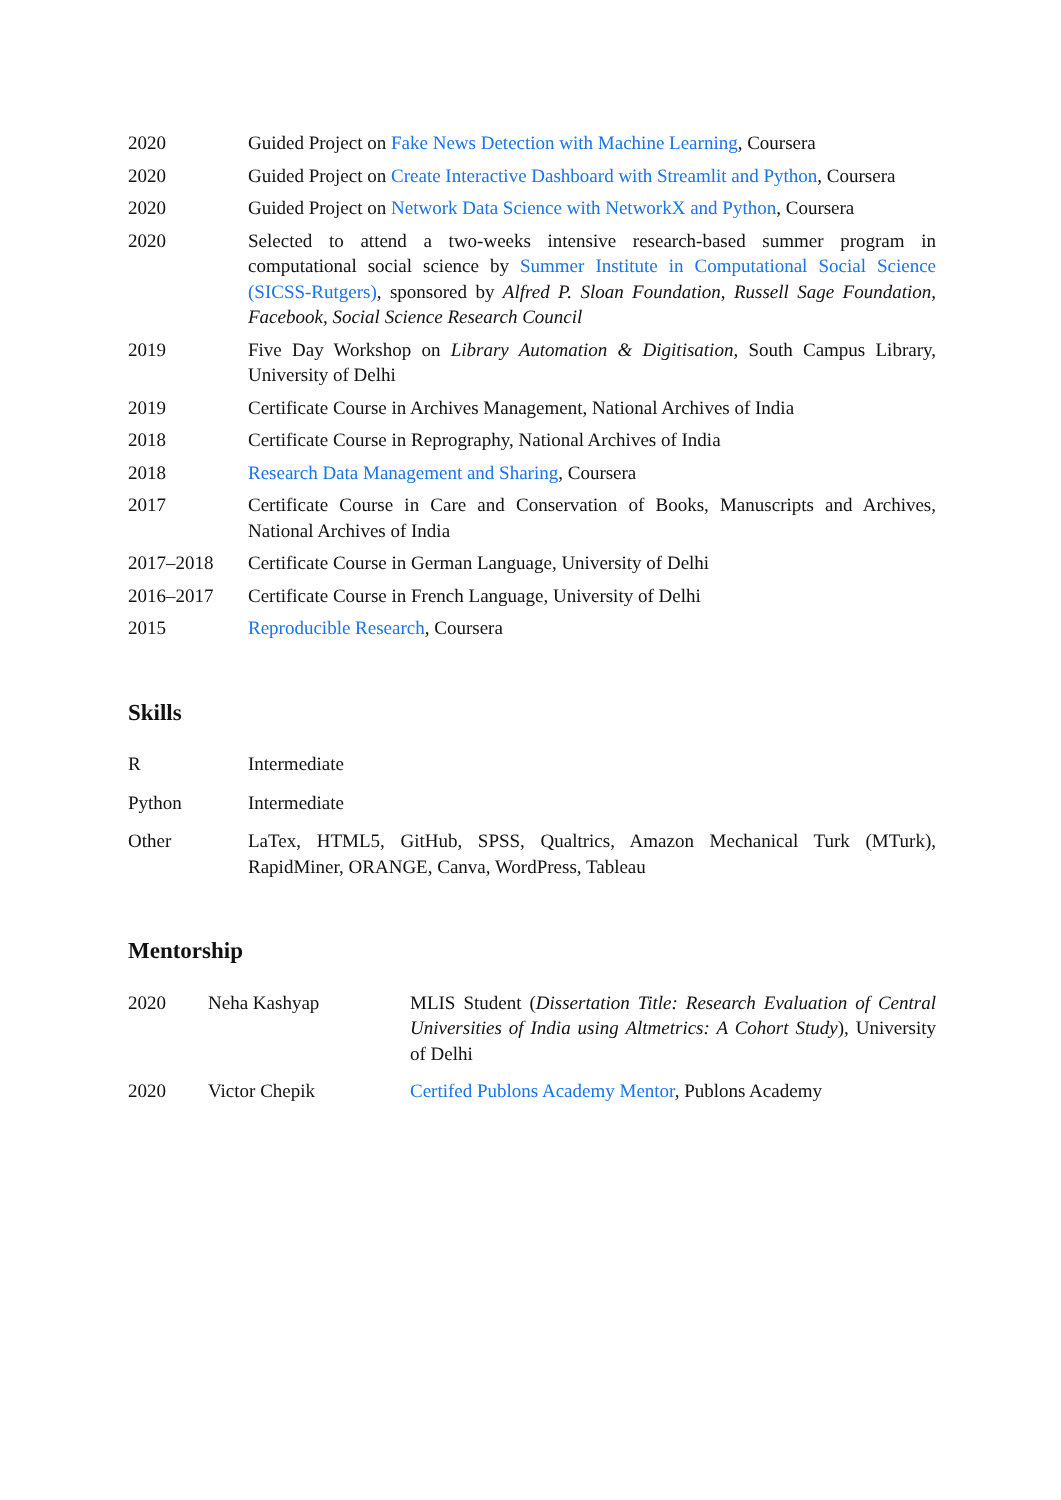| 2020 | Guided Project on Fake News Detection with Machine Learning , Coursera |
| 2020 | Guided Project on Create Interactive Dashboard with Streamlit and Python , Coursera |
| 2020 | Guided Project on Network Data Science with NetworkX and Python , Coursera |
| 2020 | Selected to attend a two-weeks intensive research-based summer program in computational social science by Summer Institute in Computational Social Science (SICSS-Rutgers) , sponsored by Alfred P. Sloan Foundation , Russell Sage Foundation , Facebook , Social Science Research Council |
| 2019 | Five Day Workshop on Library Automation & Digitisation , South Campus Library, University of Delhi |
| 2019 | Certificate Course in Archives Management, National Archives of India |
| 2018 | Certificate Course in Reprography, National Archives of India |
| 2018 | Research Data Management and Sharing , Coursera |
| 2017 | Certificate Course in Care and Conservation of Books, Manuscripts and Archives, National Archives of India |
| 2017–2018 | Certificate Course in German Language, University of Delhi |
| 2016–2017 | Certificate Course in French Language, University of Delhi |
| 2015 | Reproducible Research , Coursera |
Skills
| R | Intermediate |
| Python | Intermediate |
| Other | LaTex, HTML5, GitHub, SPSS, Qualtrics, Amazon Mechanical Turk (MTurk), RapidMiner, ORANGE, Canva, WordPress, Tableau |
Mentorship
| 2020 | Neha Kashyap | MLIS Student ( Dissertation Title: Research Evaluation of Central Universities of India using Altmetrics: A Cohort Study ), University of Delhi |
| 2020 | Victor Chepik | Certifed Publons Academy Mentor , Publons Academy |